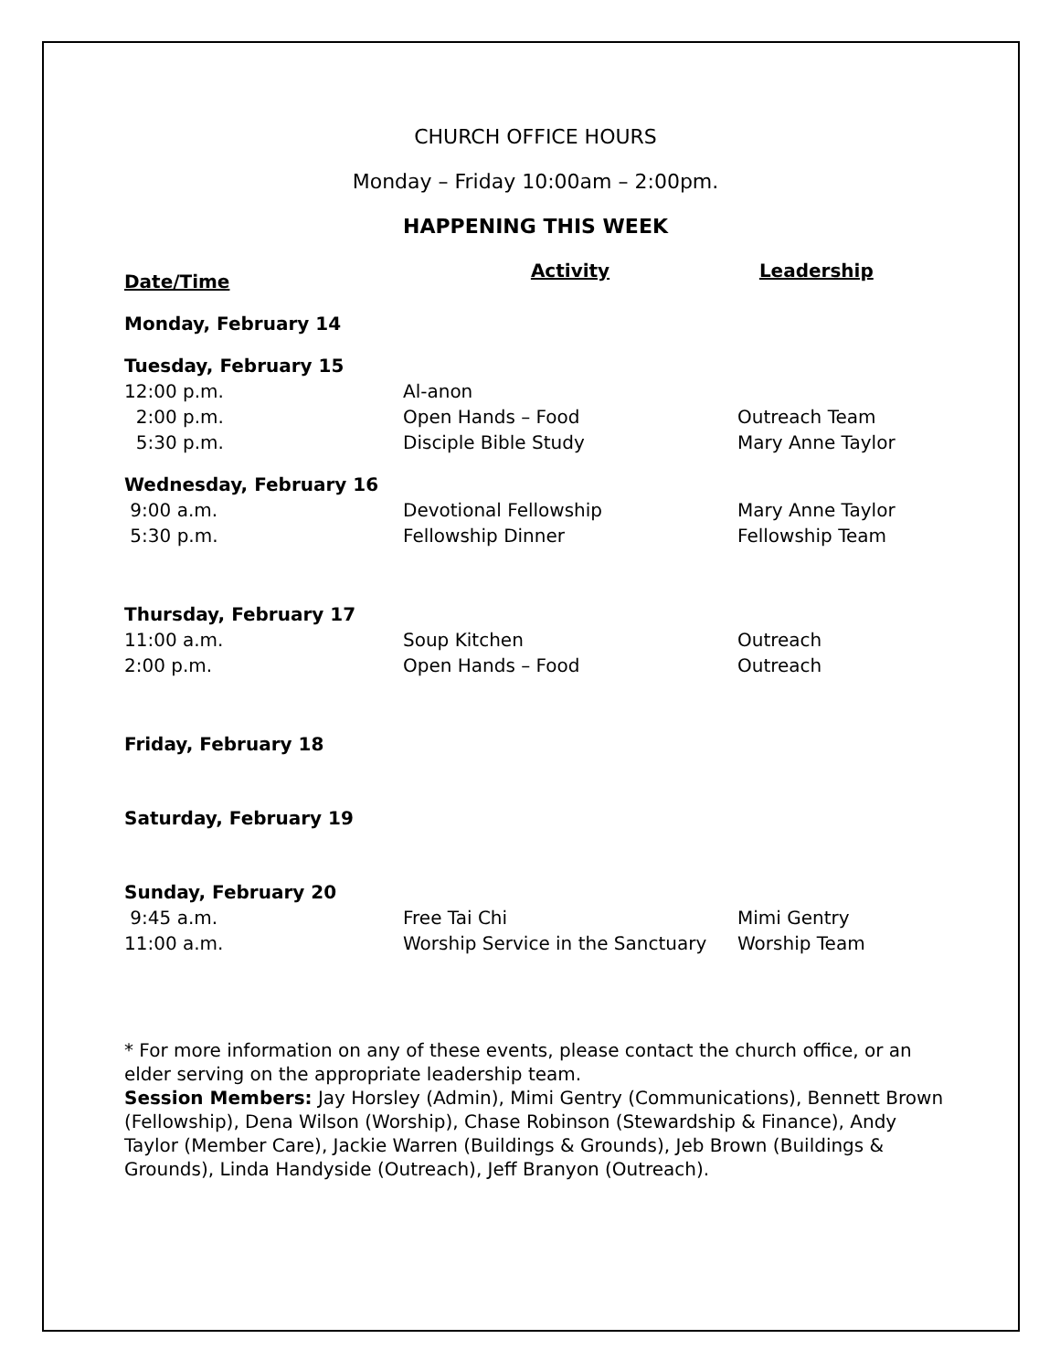CHURCH OFFICE HOURS
Monday – Friday 10:00am – 2:00pm.
HAPPENING THIS WEEK
| Date/Time | Activity | Leadership |
| --- | --- | --- |
| Monday, February 14 | | |
| Tuesday, February 15 | | |
| 12:00 p.m. | Al-anon | |
| 2:00 p.m. | Open Hands – Food | Outreach Team |
| 5:30 p.m. | Disciple Bible Study | Mary Anne Taylor |
| Wednesday, February 16 | | |
| 9:00 a.m. | Devotional Fellowship | Mary Anne Taylor |
| 5:30 p.m. | Fellowship Dinner | Fellowship Team |
| Thursday, February 17 | | |
| 11:00 a.m. | Soup Kitchen | Outreach |
| 2:00 p.m. | Open Hands – Food | Outreach |
| Friday, February 18 | | |
| Saturday, February 19 | | |
| Sunday, February 20 | | |
| 9:45 a.m. | Free Tai Chi | Mimi Gentry |
| 11:00 a.m. | Worship Service in the Sanctuary | Worship Team |
* For more information on any of these events, please contact the church office, or an elder serving on the appropriate leadership team.
Session Members: Jay Horsley (Admin), Mimi Gentry (Communications), Bennett Brown (Fellowship), Dena Wilson (Worship), Chase Robinson (Stewardship & Finance), Andy Taylor (Member Care), Jackie Warren (Buildings & Grounds), Jeb Brown (Buildings & Grounds), Linda Handyside (Outreach), Jeff Branyon (Outreach).